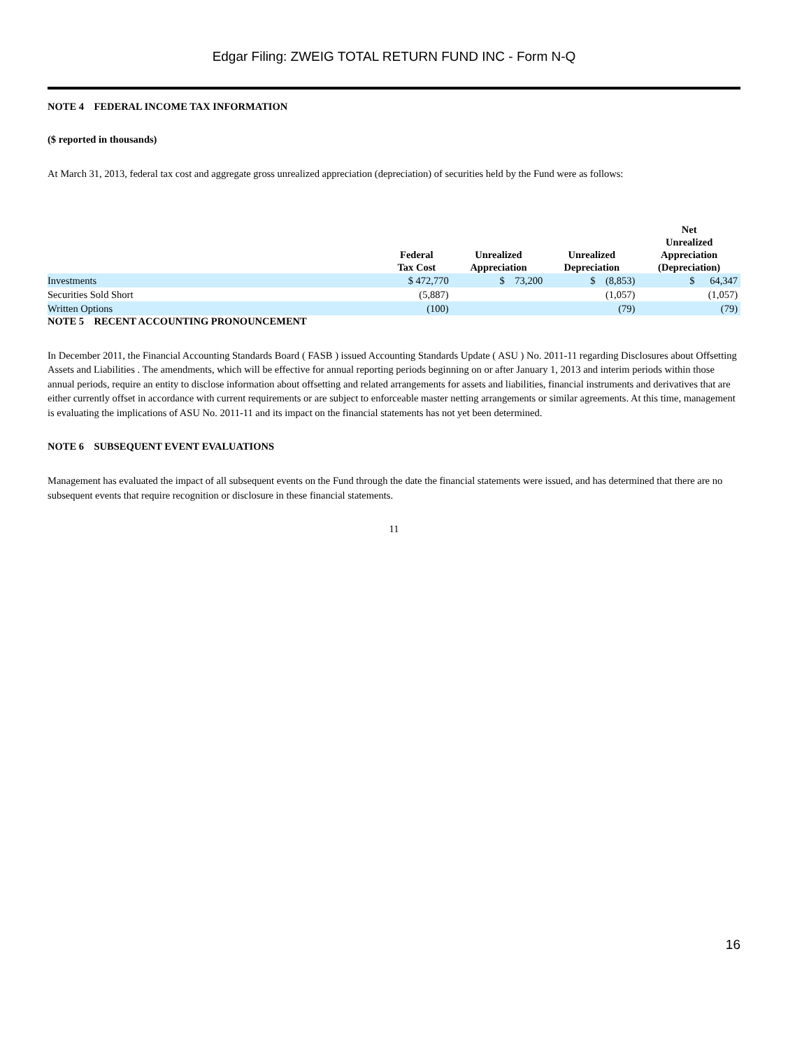Edgar Filing: ZWEIG TOTAL RETURN FUND INC - Form N-Q
NOTE 4 FEDERAL INCOME TAX INFORMATION
($ reported in thousands)
At March 31, 2013, federal tax cost and aggregate gross unrealized appreciation (depreciation) of securities held by the Fund were as follows:
| | Federal Tax Cost | Unrealized Appreciation | Unrealized Depreciation | Net Unrealized Appreciation (Depreciation) |
| --- | --- | --- | --- | --- |
| Investments | $ 472,770 | $ 73,200 | $ (8,853) | $ 64,347 |
| Securities Sold Short | (5,887) | | (1,057) | (1,057) |
| Written Options | (100) | | (79) | (79) |
NOTE 5 RECENT ACCOUNTING PRONOUNCEMENT
In December 2011, the Financial Accounting Standards Board ( FASB ) issued Accounting Standards Update ( ASU ) No. 2011-11 regarding Disclosures about Offsetting Assets and Liabilities . The amendments, which will be effective for annual reporting periods beginning on or after January 1, 2013 and interim periods within those annual periods, require an entity to disclose information about offsetting and related arrangements for assets and liabilities, financial instruments and derivatives that are either currently offset in accordance with current requirements or are subject to enforceable master netting arrangements or similar agreements. At this time, management is evaluating the implications of ASU No. 2011-11 and its impact on the financial statements has not yet been determined.
NOTE 6 SUBSEQUENT EVENT EVALUATIONS
Management has evaluated the impact of all subsequent events on the Fund through the date the financial statements were issued, and has determined that there are no subsequent events that require recognition or disclosure in these financial statements.
11
16